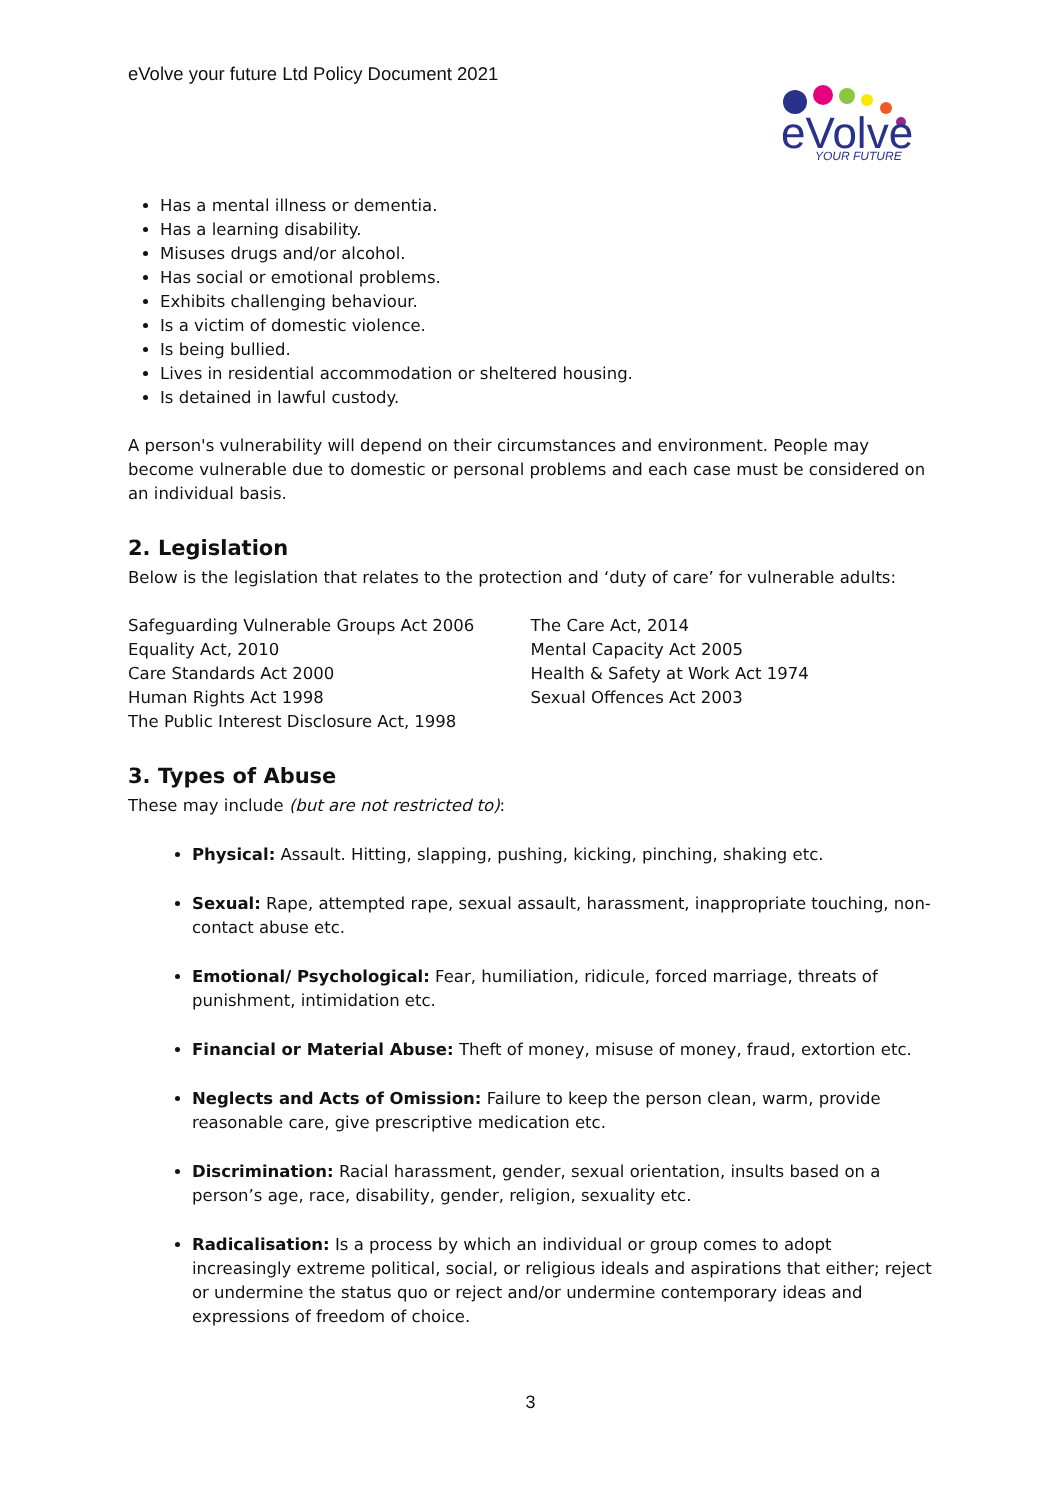eVolve
YOUR FUTURE
eVolve your future Ltd Policy Document 2021
Has a mental illness or dementia.
Has a learning disability.
Misuses drugs and/or alcohol.
Has social or emotional problems.
Exhibits challenging behaviour.
Is a victim of domestic violence.
Is being bullied.
Lives in residential accommodation or sheltered housing.
Is detained in lawful custody.
A person's vulnerability will depend on their circumstances and environment. People may become vulnerable due to domestic or personal problems and each case must be considered on an individual basis.
2. Legislation
Below is the legislation that relates to the protection and ‘duty of care’ for vulnerable adults:
Safeguarding Vulnerable Groups Act 2006
Equality Act, 2010
Care Standards Act 2000
Human Rights Act 1998
The Public Interest Disclosure Act, 1998
The Care Act, 2014
Mental Capacity Act 2005
Health & Safety at Work Act 1974
Sexual Offences Act 2003
3. Types of Abuse
These may include (but are not restricted to):
Physical: Assault. Hitting, slapping, pushing, kicking, pinching, shaking etc.
Sexual: Rape, attempted rape, sexual assault, harassment, inappropriate touching, non-contact abuse etc.
Emotional/ Psychological: Fear, humiliation, ridicule, forced marriage, threats of punishment, intimidation etc.
Financial or Material Abuse: Theft of money, misuse of money, fraud, extortion etc.
Neglects and Acts of Omission: Failure to keep the person clean, warm, provide reasonable care, give prescriptive medication etc.
Discrimination: Racial harassment, gender, sexual orientation, insults based on a person’s age, race, disability, gender, religion, sexuality etc.
Radicalisation: Is a process by which an individual or group comes to adopt increasingly extreme political, social, or religious ideals and aspirations that either; reject or undermine the status quo or reject and/or undermine contemporary ideas and expressions of freedom of choice.
3